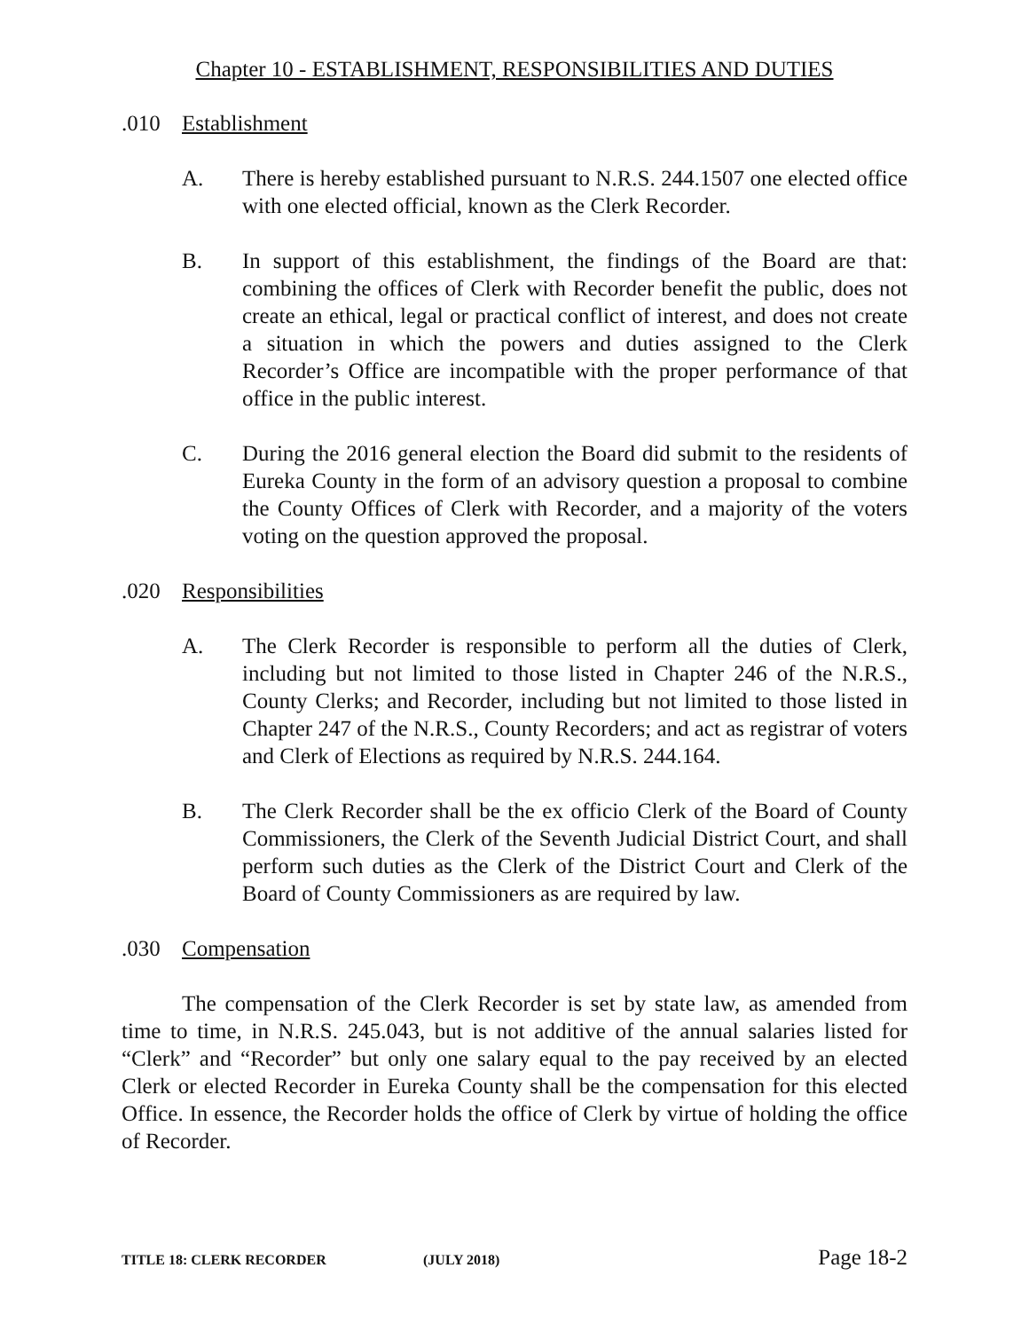Chapter 10 - ESTABLISHMENT, RESPONSIBILITIES AND DUTIES
.010 Establishment
A. There is hereby established pursuant to N.R.S. 244.1507 one elected office with one elected official, known as the Clerk Recorder.
B. In support of this establishment, the findings of the Board are that: combining the offices of Clerk with Recorder benefit the public, does not create an ethical, legal or practical conflict of interest, and does not create a situation in which the powers and duties assigned to the Clerk Recorder’s Office are incompatible with the proper performance of that office in the public interest.
C. During the 2016 general election the Board did submit to the residents of Eureka County in the form of an advisory question a proposal to combine the County Offices of Clerk with Recorder, and a majority of the voters voting on the question approved the proposal.
.020 Responsibilities
A. The Clerk Recorder is responsible to perform all the duties of Clerk, including but not limited to those listed in Chapter 246 of the N.R.S., County Clerks; and Recorder, including but not limited to those listed in Chapter 247 of the N.R.S., County Recorders; and act as registrar of voters and Clerk of Elections as required by N.R.S. 244.164.
B. The Clerk Recorder shall be the ex officio Clerk of the Board of County Commissioners, the Clerk of the Seventh Judicial District Court, and shall perform such duties as the Clerk of the District Court and Clerk of the Board of County Commissioners as are required by law.
.030 Compensation
The compensation of the Clerk Recorder is set by state law, as amended from time to time, in N.R.S. 245.043, but is not additive of the annual salaries listed for “Clerk” and “Recorder” but only one salary equal to the pay received by an elected Clerk or elected Recorder in Eureka County shall be the compensation for this elected Office. In essence, the Recorder holds the office of Clerk by virtue of holding the office of Recorder.
TITLE 18: CLERK RECORDER (JULY 2018)
Page 18-2